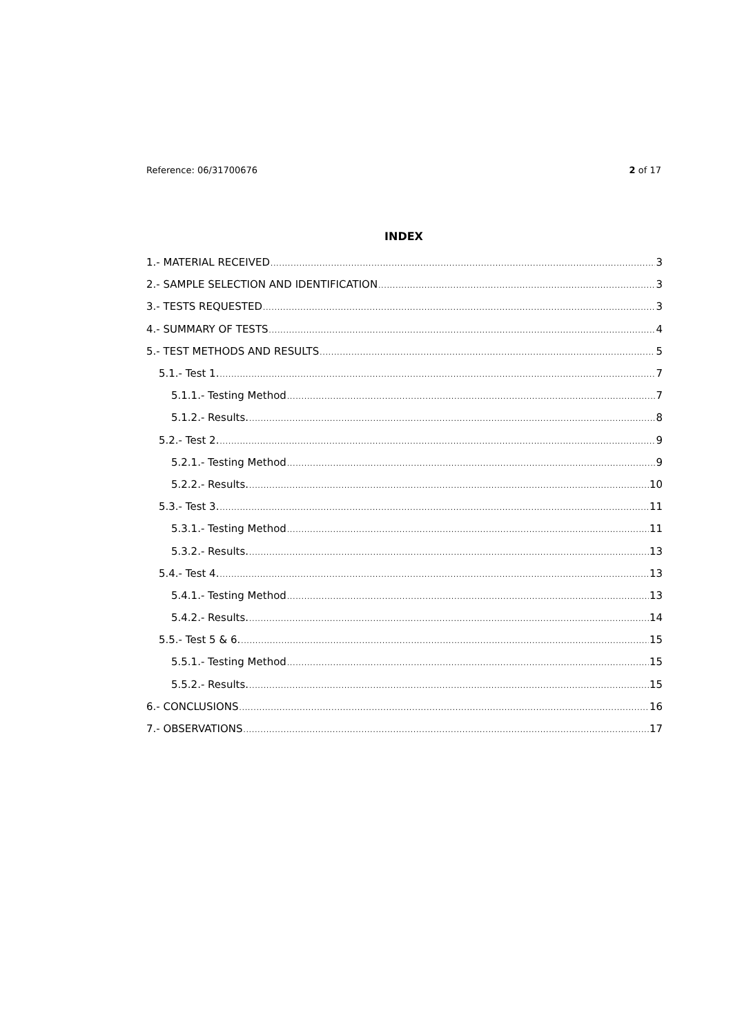Reference: 06/31700676 2 of 17
INDEX
1.- MATERIAL RECEIVED 3
2.- SAMPLE SELECTION AND IDENTIFICATION 3
3.- TESTS REQUESTED 3
4.- SUMMARY OF TESTS 4
5.- TEST METHODS AND RESULTS 5
5.1.- Test 1. 7
5.1.1.- Testing Method 7
5.1.2.- Results. 8
5.2.- Test 2. 9
5.2.1.- Testing Method 9
5.2.2.- Results. 10
5.3.- Test 3. 11
5.3.1.- Testing Method 11
5.3.2.- Results. 13
5.4.- Test 4. 13
5.4.1.- Testing Method 13
5.4.2.- Results. 14
5.5.- Test 5 & 6. 15
5.5.1.- Testing Method 15
5.5.2.- Results. 15
6.- CONCLUSIONS 16
7.- OBSERVATIONS 17